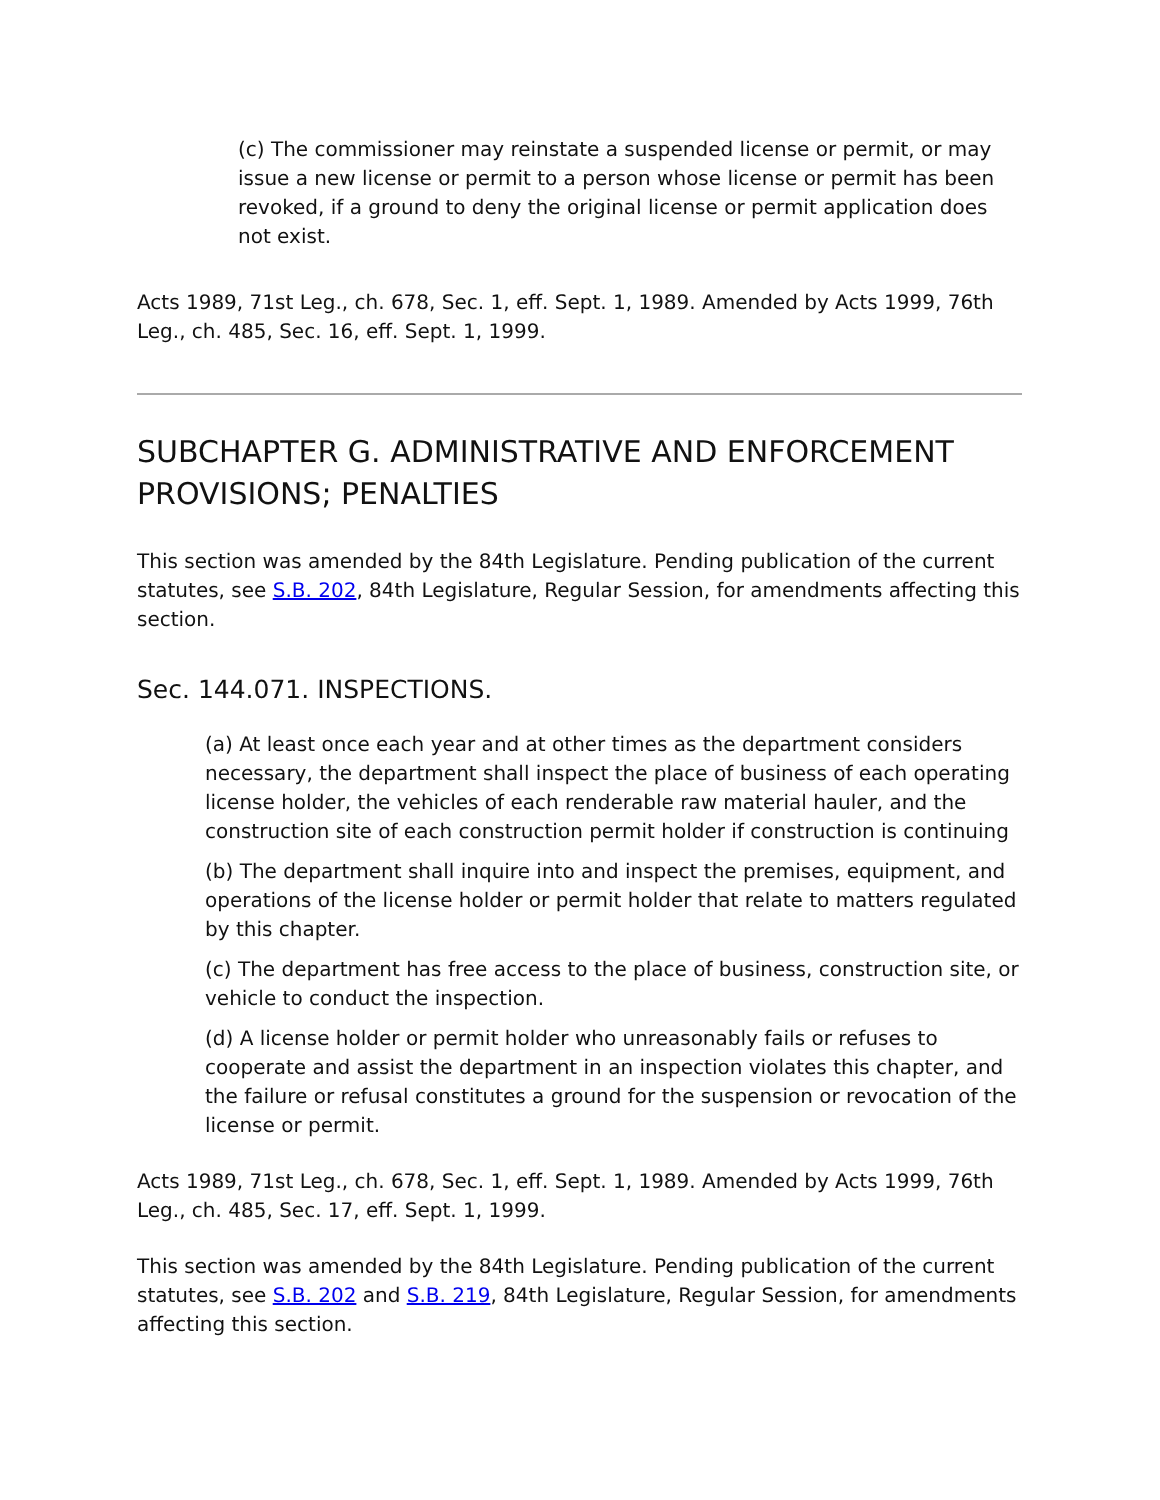(c) The commissioner may reinstate a suspended license or permit, or may issue a new license or permit to a person whose license or permit has been revoked, if a ground to deny the original license or permit application does not exist.
Acts 1989, 71st Leg., ch. 678, Sec. 1, eff. Sept. 1, 1989. Amended by Acts 1999, 76th Leg., ch. 485, Sec. 16, eff. Sept. 1, 1999.
SUBCHAPTER G. ADMINISTRATIVE AND ENFORCEMENT PROVISIONS; PENALTIES
This section was amended by the 84th Legislature. Pending publication of the current statutes, see S.B. 202, 84th Legislature, Regular Session, for amendments affecting this section.
Sec. 144.071. INSPECTIONS.
(a) At least once each year and at other times as the department considers necessary, the department shall inspect the place of business of each operating license holder, the vehicles of each renderable raw material hauler, and the construction site of each construction permit holder if construction is continuing
(b) The department shall inquire into and inspect the premises, equipment, and operations of the license holder or permit holder that relate to matters regulated by this chapter.
(c) The department has free access to the place of business, construction site, or vehicle to conduct the inspection.
(d) A license holder or permit holder who unreasonably fails or refuses to cooperate and assist the department in an inspection violates this chapter, and the failure or refusal constitutes a ground for the suspension or revocation of the license or permit.
Acts 1989, 71st Leg., ch. 678, Sec. 1, eff. Sept. 1, 1989. Amended by Acts 1999, 76th Leg., ch. 485, Sec. 17, eff. Sept. 1, 1999.
This section was amended by the 84th Legislature. Pending publication of the current statutes, see S.B. 202 and S.B. 219, 84th Legislature, Regular Session, for amendments affecting this section.